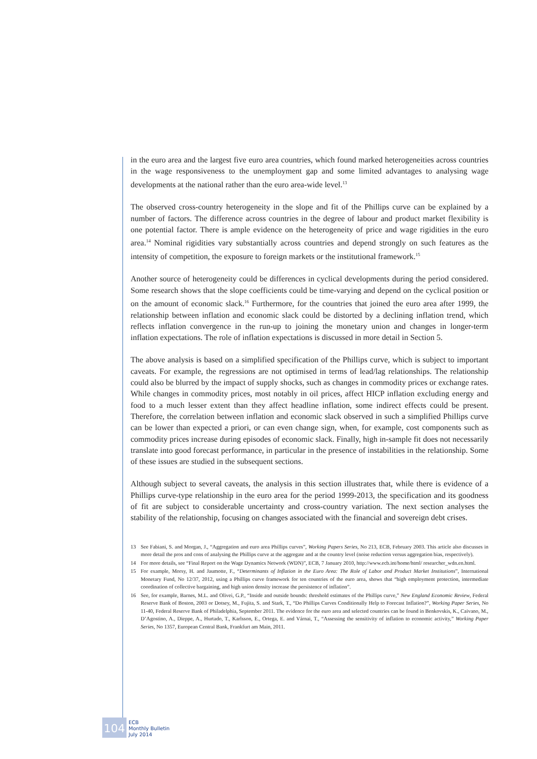in the euro area and the largest five euro area countries, which found marked heterogeneities across countries in the wage responsiveness to the unemployment gap and some limited advantages to analysing wage developments at the national rather than the euro area-wide level.<sup>13</sup>
The observed cross-country heterogeneity in the slope and fit of the Phillips curve can be explained by a number of factors. The difference across countries in the degree of labour and product market flexibility is one potential factor. There is ample evidence on the heterogeneity of price and wage rigidities in the euro area.<sup>14</sup> Nominal rigidities vary substantially across countries and depend strongly on such features as the intensity of competition, the exposure to foreign markets or the institutional framework.<sup>15</sup>
Another source of heterogeneity could be differences in cyclical developments during the period considered. Some research shows that the slope coefficients could be time-varying and depend on the cyclical position or on the amount of economic slack.<sup>16</sup> Furthermore, for the countries that joined the euro area after 1999, the relationship between inflation and economic slack could be distorted by a declining inflation trend, which reflects inflation convergence in the run-up to joining the monetary union and changes in longer-term inflation expectations. The role of inflation expectations is discussed in more detail in Section 5.
The above analysis is based on a simplified specification of the Phillips curve, which is subject to important caveats. For example, the regressions are not optimised in terms of lead/lag relationships. The relationship could also be blurred by the impact of supply shocks, such as changes in commodity prices or exchange rates. While changes in commodity prices, most notably in oil prices, affect HICP inflation excluding energy and food to a much lesser extent than they affect headline inflation, some indirect effects could be present. Therefore, the correlation between inflation and economic slack observed in such a simplified Phillips curve can be lower than expected a priori, or can even change sign, when, for example, cost components such as commodity prices increase during episodes of economic slack. Finally, high in-sample fit does not necessarily translate into good forecast performance, in particular in the presence of instabilities in the relationship. Some of these issues are studied in the subsequent sections.
Although subject to several caveats, the analysis in this section illustrates that, while there is evidence of a Phillips curve-type relationship in the euro area for the period 1999-2013, the specification and its goodness of fit are subject to considerable uncertainty and cross-country variation. The next section analyses the stability of the relationship, focusing on changes associated with the financial and sovereign debt crises.
13 See Fabiani, S. and Morgan, J., “Aggregation and euro area Phillips curves”, Working Papers Series, No 213, ECB, February 2003. This article also discusses in more detail the pros and cons of analysing the Phillips curve at the aggregate and at the country level (noise reduction versus aggregation bias, respectively).
14 For more details, see “Final Report on the Wage Dynamics Network (WDN)”, ECB, 7 January 2010, http://www.ecb.int/home/html/ researcher_wdn.en.html.
15 For example, Morsy, H. and Jaumotte, F., “Determinants of Inflation in the Euro Area: The Role of Labor and Product Market Institutions”, International Monetary Fund, No 12/37, 2012, using a Phillips curve framework for ten countries of the euro area, shows that “high employment protection, intermediate coordination of collective bargaining, and high union density increase the persistence of inflation”.
16 See, for example, Barnes, M.L. and Olivei, G.P., “Inside and outside bounds: threshold estimates of the Phillips curve,” New England Economic Review, Federal Reserve Bank of Boston, 2003 or Dotsey, M., Fujita, S. and Stark, T., “Do Phillips Curves Conditionally Help to Forecast Inflation?”, Working Paper Series, No 11-40, Federal Reserve Bank of Philadelphia, September 2011. The evidence for the euro area and selected countries can be found in Benkovskis, K., Caivano, M., D’Agostino, A., Dieppe, A., Hurtado, T., Karlsson, E., Ortega, E. and Várnai, T., “Assessing the sensitivity of inflation to economic activity,” Working Paper Series, No 1357, European Central Bank, Frankfurt am Main, 2011.
104
ECB
Monthly Bulletin
July 2014